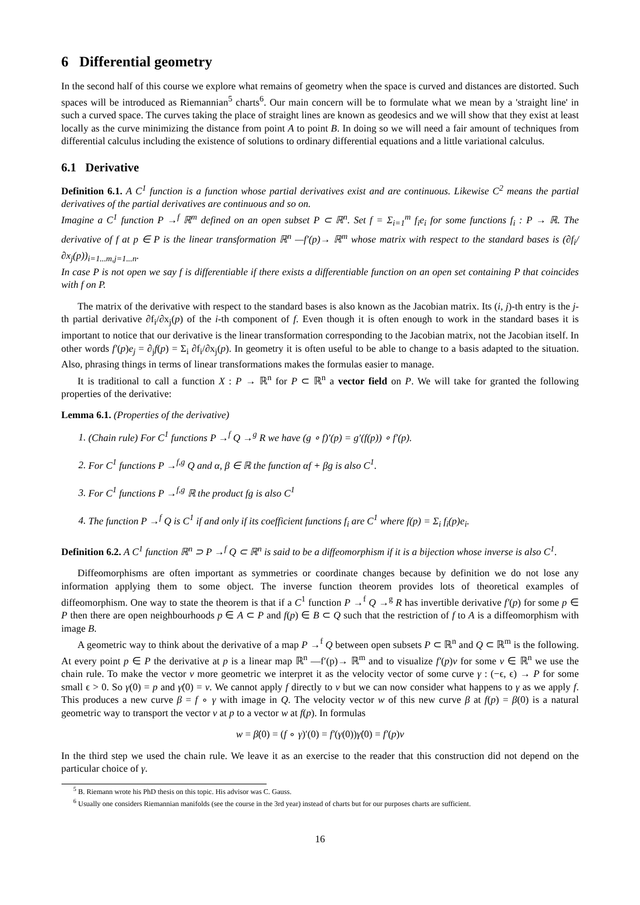6 Differential geometry
In the second half of this course we explore what remains of geometry when the space is curved and distances are distorted. Such spaces will be introduced as Riemannian<sup>5</sup> charts<sup>6</sup>. Our main concern will be to formulate what we mean by a 'straight line' in such a curved space. The curves taking the place of straight lines are known as geodesics and we will show that they exist at least locally as the curve minimizing the distance from point A to point B. In doing so we will need a fair amount of techniques from differential calculus including the existence of solutions to ordinary differential equations and a little variational calculus.
6.1 Derivative
Definition 6.1. A C<sup>1</sup> function is a function whose partial derivatives exist and are continuous. Likewise C<sup>2</sup> means the partial derivatives of the partial derivatives are continuous and so on.
Imagine a C<sup>1</sup> function P →<sup>f</sup> ℝ<sup>m</sup> defined on an open subset P ⊂ ℝ<sup>n</sup>. Set f = Σ<sub>i=1</sub><sup>m</sup> f<sub>i</sub>e<sub>i</sub> for some functions f<sub>i</sub> : P → ℝ. The derivative of f at p ∈ P is the linear transformation ℝ<sup>n</sup> —f′(p)→ ℝ<sup>m</sup> whose matrix with respect to the standard bases is (∂f<sub>i</sub>/∂x<sub>j</sub>(p))<sub>i=1...m,j=1...n</sub>.
In case P is not open we say f is differentiable if there exists a differentiable function on an open set containing P that coincides with f on P.
The matrix of the derivative with respect to the standard bases is also known as the Jacobian matrix. Its (i, j)-th entry is the j-th partial derivative ∂f<sub>i</sub>/∂x<sub>j</sub>(p) of the i-th component of f. Even though it is often enough to work in the standard bases it is important to notice that our derivative is the linear transformation corresponding to the Jacobian matrix, not the Jacobian itself. In other words f′(p)e<sub>j</sub> = ∂<sub>j</sub>f(p) = Σ<sub>i</sub> ∂f<sub>i</sub>/∂x<sub>j</sub>(p). In geometry it is often useful to be able to change to a basis adapted to the situation. Also, phrasing things in terms of linear transformations makes the formulas easier to manage.
It is traditional to call a function X : P → ℝ<sup>n</sup> for P ⊂ ℝ<sup>n</sup> a vector field on P. We will take for granted the following properties of the derivative:
Lemma 6.1. (Properties of the derivative)
1. (Chain rule) For C<sup>1</sup> functions P →<sup>f</sup> Q →<sup>g</sup> R we have (g ∘ f)′(p) = g′(f(p)) ∘ f′(p).
2. For C<sup>1</sup> functions P →<sup>f,g</sup> Q and α, β ∈ ℝ the function αf + βg is also C<sup>1</sup>.
3. For C<sup>1</sup> functions P →<sup>f,g</sup> ℝ the product fg is also C<sup>1</sup>
4. The function P →<sup>f</sup> Q is C<sup>1</sup> if and only if its coefficient functions f<sub>i</sub> are C<sup>1</sup> where f(p) = Σ<sub>i</sub> f<sub>i</sub>(p)e<sub>i</sub>.
Definition 6.2. A C<sup>1</sup> function ℝ<sup>n</sup> ⊃ P →<sup>f</sup> Q ⊂ ℝ<sup>n</sup> is said to be a diffeomorphism if it is a bijection whose inverse is also C<sup>1</sup>.
Diffeomorphisms are often important as symmetries or coordinate changes because by definition we do not lose any information applying them to some object. The inverse function theorem provides lots of theoretical examples of diffeomorphism. One way to state the theorem is that if a C<sup>1</sup> function P →<sup>f</sup> Q →<sup>g</sup> R has invertible derivative f′(p) for some p ∈ P then there are open neighbourhoods p ∈ A ⊂ P and f(p) ∈ B ⊂ Q such that the restriction of f to A is a diffeomorphism with image B.
A geometric way to think about the derivative of a map P →<sup>f</sup> Q between open subsets P ⊂ ℝ<sup>n</sup> and Q ⊂ ℝ<sup>m</sup> is the following. At every point p ∈ P the derivative at p is a linear map ℝ<sup>n</sup> —f′(p)→ ℝ<sup>m</sup> and to visualize f′(p)v for some v ∈ ℝ<sup>n</sup> we use the chain rule. To make the vector v more geometric we interpret it as the velocity vector of some curve γ : (−ϵ, ϵ) → P for some small ϵ > 0. So γ(0) = p and γ̇(0) = v. We cannot apply f directly to v but we can now consider what happens to γ as we apply f. This produces a new curve β = f ∘ γ with image in Q. The velocity vector w of this new curve β at f(p) = β(0) is a natural geometric way to transport the vector v at p to a vector w at f(p). In formulas
w = β̇(0) = (f ∘ γ)′(0) = f′(γ(0))γ̇(0) = f′(p)v
In the third step we used the chain rule. We leave it as an exercise to the reader that this construction did not depend on the particular choice of γ.
<sup>5</sup> B. Riemann wrote his PhD thesis on this topic. His advisor was C. Gauss.
<sup>6</sup> Usually one considers Riemannian manifolds (see the course in the 3rd year) instead of charts but for our purposes charts are sufficient.
16